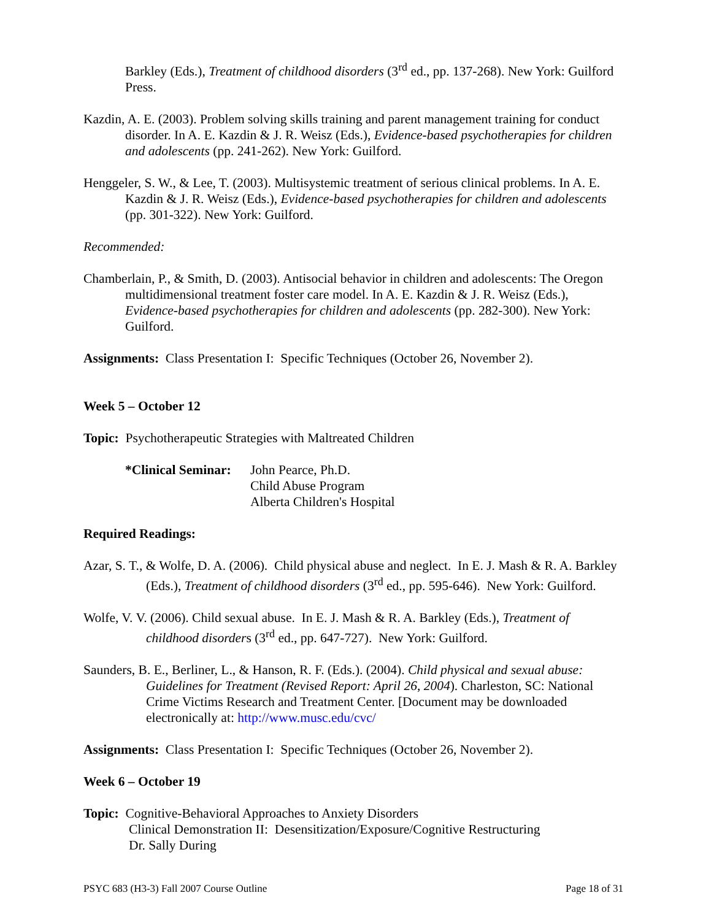Barkley (Eds.), Treatment of childhood disorders (3<sup>rd</sup> ed., pp. 137-268). New York: Guilford Press.
Kazdin, A. E. (2003). Problem solving skills training and parent management training for conduct disorder. In A. E. Kazdin & J. R. Weisz (Eds.), Evidence-based psychotherapies for children and adolescents (pp. 241-262). New York: Guilford.
Henggeler, S. W., & Lee, T. (2003). Multisystemic treatment of serious clinical problems. In A. E. Kazdin & J. R. Weisz (Eds.), Evidence-based psychotherapies for children and adolescents (pp. 301-322). New York: Guilford.
Recommended:
Chamberlain, P., & Smith, D. (2003). Antisocial behavior in children and adolescents: The Oregon multidimensional treatment foster care model. In A. E. Kazdin & J. R. Weisz (Eds.), Evidence-based psychotherapies for children and adolescents (pp. 282-300). New York: Guilford.
Assignments: Class Presentation I: Specific Techniques (October 26, November 2).
Week 5 – October 12
Topic: Psychotherapeutic Strategies with Maltreated Children
*Clinical Seminar:
John Pearce, Ph.D.
Child Abuse Program
Alberta Children's Hospital
Required Readings:
Azar, S. T., & Wolfe, D. A. (2006). Child physical abuse and neglect. In E. J. Mash & R. A. Barkley (Eds.), Treatment of childhood disorders (3<sup>rd</sup> ed., pp. 595-646). New York: Guilford.
Wolfe, V. V. (2006). Child sexual abuse. In E. J. Mash & R. A. Barkley (Eds.), Treatment of childhood disorders (3<sup>rd</sup> ed., pp. 647-727). New York: Guilford.
Saunders, B. E., Berliner, L., & Hanson, R. F. (Eds.). (2004). Child physical and sexual abuse: Guidelines for Treatment (Revised Report: April 26, 2004). Charleston, SC: National Crime Victims Research and Treatment Center. [Document may be downloaded electronically at: http://www.musc.edu/cvc/
Assignments: Class Presentation I: Specific Techniques (October 26, November 2).
Week 6 – October 19
Topic: Cognitive-Behavioral Approaches to Anxiety Disorders
Clinical Demonstration II: Desensitization/Exposure/Cognitive Restructuring
Dr. Sally During
PSYC 683 (H3-3) Fall 2007 Course Outline Page 18 of 31